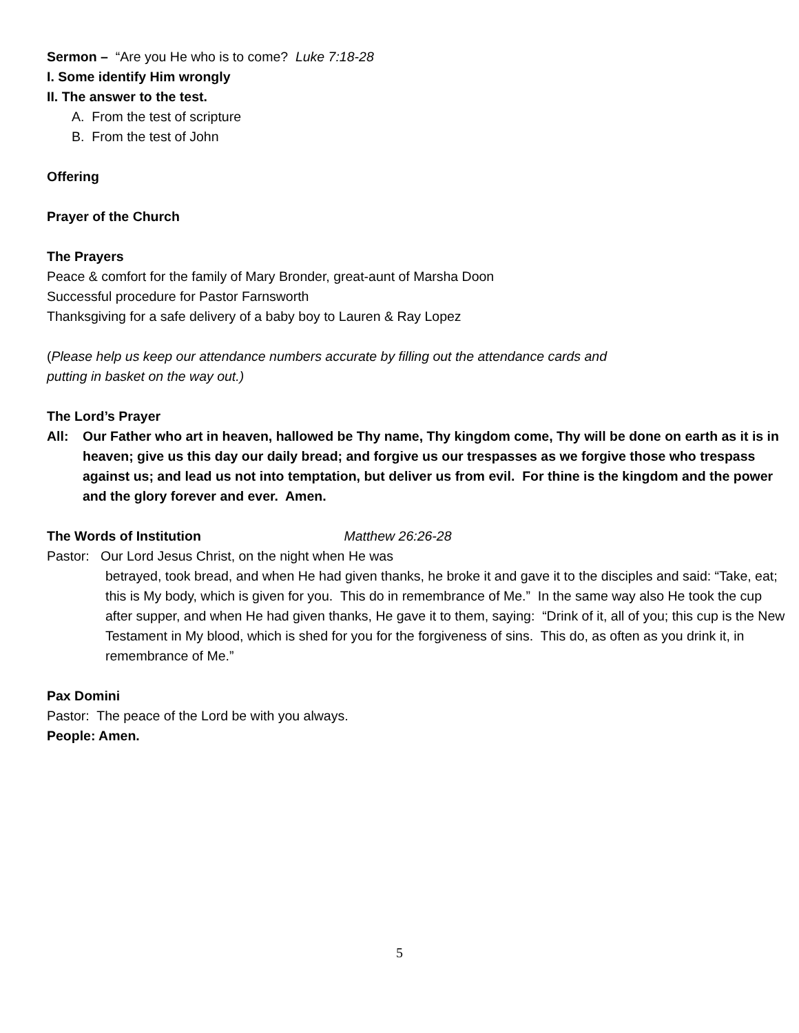Sermon – “Are you He who is to come? Luke 7:18-28
I. Some identify Him wrongly
II. The answer to the test.
A. From the test of scripture
B. From the test of John
Offering
Prayer of the Church
The Prayers
Peace & comfort for the family of Mary Bronder, great-aunt of Marsha Doon
Successful procedure for Pastor Farnsworth
Thanksgiving for a safe delivery of a baby boy to Lauren & Ray Lopez
(Please help us keep our attendance numbers accurate by filling out the attendance cards and
putting in basket on the way out.)
The Lord’s Prayer
All: Our Father who art in heaven, hallowed be Thy name, Thy kingdom come, Thy will be done on earth as it is in heaven; give us this day our daily bread; and forgive us our trespasses as we forgive those who trespass against us; and lead us not into temptation, but deliver us from evil. For thine is the kingdom and the power and the glory forever and ever. Amen.
The Words of Institution Matthew 26:26-28
Pastor: Our Lord Jesus Christ, on the night when He was
betrayed, took bread, and when He had given thanks, he broke it and gave it to the disciples and said: “Take, eat; this is My body, which is given for you. This do in remembrance of Me.” In the same way also He took the cup after supper, and when He had given thanks, He gave it to them, saying: “Drink of it, all of you; this cup is the New Testament in My blood, which is shed for you for the forgiveness of sins. This do, as often as you drink it, in remembrance of Me.”
Pax Domini
Pastor: The peace of the Lord be with you always.
People: Amen.
5